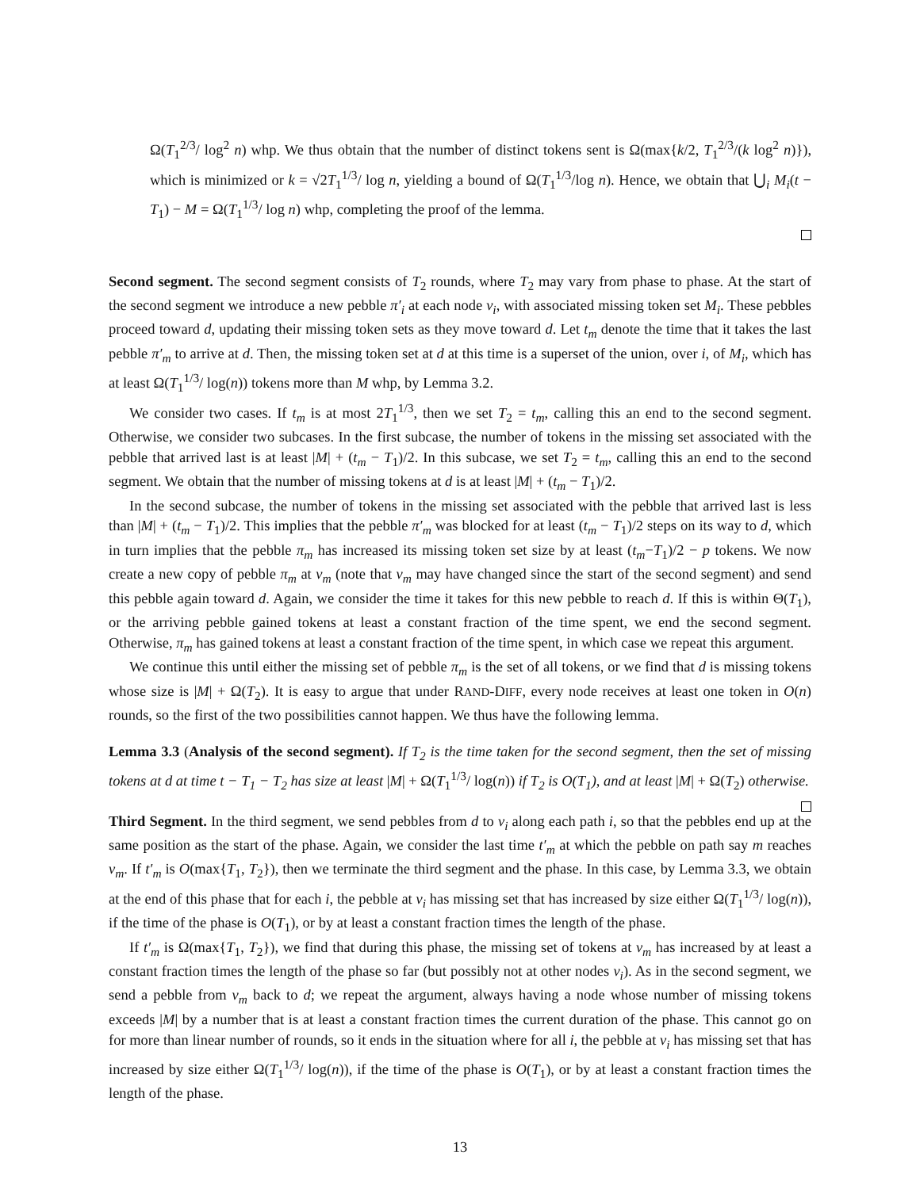Ω(T<sub>1</sub><sup>2/3</sup>/ log<sup>2</sup> n) whp. We thus obtain that the number of distinct tokens sent is Ω(max{k/2, T<sub>1</sub><sup>2/3</sup>/(k log<sup>2</sup> n)}), which is minimized or k = √2T<sub>1</sub><sup>1/3</sup>/ log n, yielding a bound of Ω(T<sub>1</sub><sup>1/3</sup>/log n). Hence, we obtain that ⋃<sub>i</sub> M<sub>i</sub>(t − T<sub>1</sub>) − M = Ω(T<sub>1</sub><sup>1/3</sup>/ log n) whp, completing the proof of the lemma.
Second segment. The second segment consists of T<sub>2</sub> rounds, where T<sub>2</sub> may vary from phase to phase. At the start of the second segment we introduce a new pebble π′<sub>i</sub> at each node v<sub>i</sub>, with associated missing token set M<sub>i</sub>. These pebbles proceed toward d, updating their missing token sets as they move toward d. Let t<sub>m</sub> denote the time that it takes the last pebble π′<sub>m</sub> to arrive at d. Then, the missing token set at d at this time is a superset of the union, over i, of M<sub>i</sub>, which has at least Ω(T<sub>1</sub><sup>1/3</sup>/ log(n)) tokens more than M whp, by Lemma 3.2.
We consider two cases. If t<sub>m</sub> is at most 2T<sub>1</sub><sup>1/3</sup>, then we set T<sub>2</sub> = t<sub>m</sub>, calling this an end to the second segment. Otherwise, we consider two subcases. In the first subcase, the number of tokens in the missing set associated with the pebble that arrived last is at least |M| + (t<sub>m</sub> − T<sub>1</sub>)/2. In this subcase, we set T<sub>2</sub> = t<sub>m</sub>, calling this an end to the second segment. We obtain that the number of missing tokens at d is at least |M| + (t<sub>m</sub> − T<sub>1</sub>)/2.
In the second subcase, the number of tokens in the missing set associated with the pebble that arrived last is less than |M| + (t<sub>m</sub> − T<sub>1</sub>)/2. This implies that the pebble π′<sub>m</sub> was blocked for at least (t<sub>m</sub> − T<sub>1</sub>)/2 steps on its way to d, which in turn implies that the pebble π<sub>m</sub> has increased its missing token set size by at least (t<sub>m</sub>−T<sub>1</sub>)/2 − p tokens. We now create a new copy of pebble π<sub>m</sub> at v<sub>m</sub> (note that v<sub>m</sub> may have changed since the start of the second segment) and send this pebble again toward d. Again, we consider the time it takes for this new pebble to reach d. If this is within Θ(T<sub>1</sub>), or the arriving pebble gained tokens at least a constant fraction of the time spent, we end the second segment. Otherwise, π<sub>m</sub> has gained tokens at least a constant fraction of the time spent, in which case we repeat this argument.
We continue this until either the missing set of pebble π<sub>m</sub> is the set of all tokens, or we find that d is missing tokens whose size is |M| + Ω(T<sub>2</sub>). It is easy to argue that under RAND-DIFF, every node receives at least one token in O(n) rounds, so the first of the two possibilities cannot happen. We thus have the following lemma.
Lemma 3.3 (Analysis of the second segment). If T<sub>2</sub> is the time taken for the second segment, then the set of missing tokens at d at time t − T<sub>1</sub> − T<sub>2</sub> has size at least |M| + Ω(T<sub>1</sub><sup>1/3</sup>/ log(n)) if T<sub>2</sub> is O(T<sub>1</sub>), and at least |M| + Ω(T<sub>2</sub>) otherwise.
Third Segment. In the third segment, we send pebbles from d to v<sub>i</sub> along each path i, so that the pebbles end up at the same position as the start of the phase. Again, we consider the last time t′<sub>m</sub> at which the pebble on path say m reaches v<sub>m</sub>. If t′<sub>m</sub> is O(max{T<sub>1</sub>, T<sub>2</sub>}), then we terminate the third segment and the phase. In this case, by Lemma 3.3, we obtain at the end of this phase that for each i, the pebble at v<sub>i</sub> has missing set that has increased by size either Ω(T<sub>1</sub><sup>1/3</sup>/ log(n)), if the time of the phase is O(T<sub>1</sub>), or by at least a constant fraction times the length of the phase.
If t′<sub>m</sub> is Ω(max{T<sub>1</sub>, T<sub>2</sub>}), we find that during this phase, the missing set of tokens at v<sub>m</sub> has increased by at least a constant fraction times the length of the phase so far (but possibly not at other nodes v<sub>i</sub>). As in the second segment, we send a pebble from v<sub>m</sub> back to d; we repeat the argument, always having a node whose number of missing tokens exceeds |M| by a number that is at least a constant fraction times the current duration of the phase. This cannot go on for more than linear number of rounds, so it ends in the situation where for all i, the pebble at v<sub>i</sub> has missing set that has increased by size either Ω(T<sub>1</sub><sup>1/3</sup>/ log(n)), if the time of the phase is O(T<sub>1</sub>), or by at least a constant fraction times the length of the phase.
13